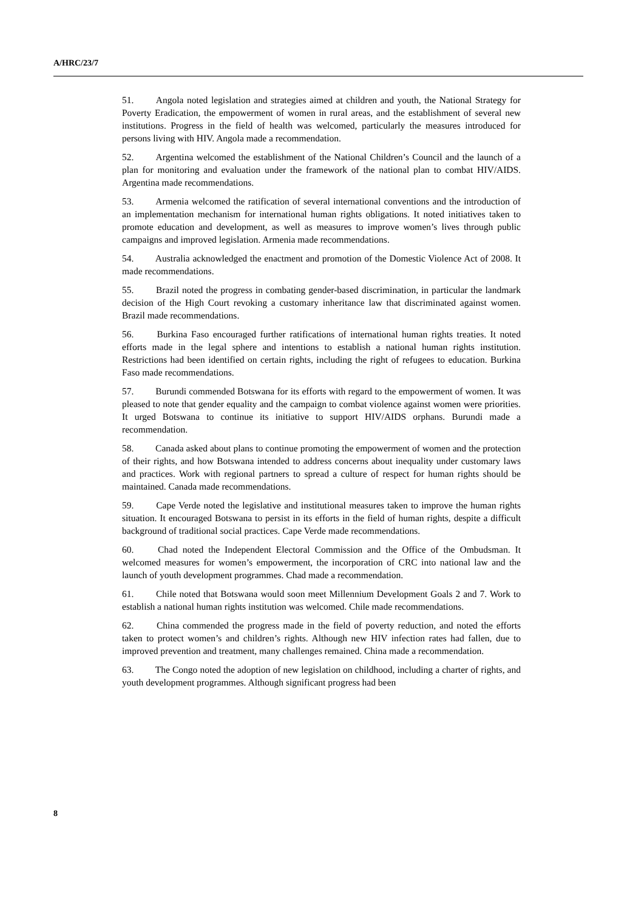A/HRC/23/7
51. Angola noted legislation and strategies aimed at children and youth, the National Strategy for Poverty Eradication, the empowerment of women in rural areas, and the establishment of several new institutions. Progress in the field of health was welcomed, particularly the measures introduced for persons living with HIV. Angola made a recommendation.
52. Argentina welcomed the establishment of the National Children’s Council and the launch of a plan for monitoring and evaluation under the framework of the national plan to combat HIV/AIDS. Argentina made recommendations.
53. Armenia welcomed the ratification of several international conventions and the introduction of an implementation mechanism for international human rights obligations. It noted initiatives taken to promote education and development, as well as measures to improve women’s lives through public campaigns and improved legislation. Armenia made recommendations.
54. Australia acknowledged the enactment and promotion of the Domestic Violence Act of 2008. It made recommendations.
55. Brazil noted the progress in combating gender-based discrimination, in particular the landmark decision of the High Court revoking a customary inheritance law that discriminated against women. Brazil made recommendations.
56. Burkina Faso encouraged further ratifications of international human rights treaties. It noted efforts made in the legal sphere and intentions to establish a national human rights institution. Restrictions had been identified on certain rights, including the right of refugees to education. Burkina Faso made recommendations.
57. Burundi commended Botswana for its efforts with regard to the empowerment of women. It was pleased to note that gender equality and the campaign to combat violence against women were priorities. It urged Botswana to continue its initiative to support HIV/AIDS orphans. Burundi made a recommendation.
58. Canada asked about plans to continue promoting the empowerment of women and the protection of their rights, and how Botswana intended to address concerns about inequality under customary laws and practices. Work with regional partners to spread a culture of respect for human rights should be maintained. Canada made recommendations.
59. Cape Verde noted the legislative and institutional measures taken to improve the human rights situation. It encouraged Botswana to persist in its efforts in the field of human rights, despite a difficult background of traditional social practices. Cape Verde made recommendations.
60. Chad noted the Independent Electoral Commission and the Office of the Ombudsman. It welcomed measures for women’s empowerment, the incorporation of CRC into national law and the launch of youth development programmes. Chad made a recommendation.
61. Chile noted that Botswana would soon meet Millennium Development Goals 2 and 7. Work to establish a national human rights institution was welcomed. Chile made recommendations.
62. China commended the progress made in the field of poverty reduction, and noted the efforts taken to protect women’s and children’s rights. Although new HIV infection rates had fallen, due to improved prevention and treatment, many challenges remained. China made a recommendation.
63. The Congo noted the adoption of new legislation on childhood, including a charter of rights, and youth development programmes. Although significant progress had been
8